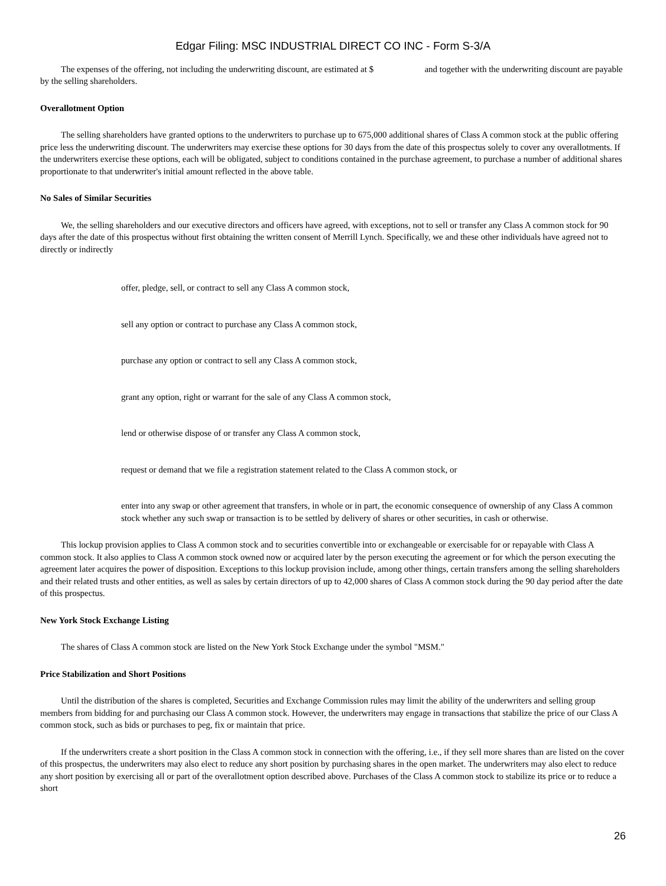Edgar Filing: MSC INDUSTRIAL DIRECT CO INC - Form S-3/A
The expenses of the offering, not including the underwriting discount, are estimated at $ and together with the underwriting discount are payable by the selling shareholders.
Overallotment Option
The selling shareholders have granted options to the underwriters to purchase up to 675,000 additional shares of Class A common stock at the public offering price less the underwriting discount. The underwriters may exercise these options for 30 days from the date of this prospectus solely to cover any overallotments. If the underwriters exercise these options, each will be obligated, subject to conditions contained in the purchase agreement, to purchase a number of additional shares proportionate to that underwriter's initial amount reflected in the above table.
No Sales of Similar Securities
We, the selling shareholders and our executive directors and officers have agreed, with exceptions, not to sell or transfer any Class A common stock for 90 days after the date of this prospectus without first obtaining the written consent of Merrill Lynch. Specifically, we and these other individuals have agreed not to directly or indirectly
offer, pledge, sell, or contract to sell any Class A common stock,
sell any option or contract to purchase any Class A common stock,
purchase any option or contract to sell any Class A common stock,
grant any option, right or warrant for the sale of any Class A common stock,
lend or otherwise dispose of or transfer any Class A common stock,
request or demand that we file a registration statement related to the Class A common stock, or
enter into any swap or other agreement that transfers, in whole or in part, the economic consequence of ownership of any Class A common stock whether any such swap or transaction is to be settled by delivery of shares or other securities, in cash or otherwise.
This lockup provision applies to Class A common stock and to securities convertible into or exchangeable or exercisable for or repayable with Class A common stock. It also applies to Class A common stock owned now or acquired later by the person executing the agreement or for which the person executing the agreement later acquires the power of disposition. Exceptions to this lockup provision include, among other things, certain transfers among the selling shareholders and their related trusts and other entities, as well as sales by certain directors of up to 42,000 shares of Class A common stock during the 90 day period after the date of this prospectus.
New York Stock Exchange Listing
The shares of Class A common stock are listed on the New York Stock Exchange under the symbol "MSM."
Price Stabilization and Short Positions
Until the distribution of the shares is completed, Securities and Exchange Commission rules may limit the ability of the underwriters and selling group members from bidding for and purchasing our Class A common stock. However, the underwriters may engage in transactions that stabilize the price of our Class A common stock, such as bids or purchases to peg, fix or maintain that price.
If the underwriters create a short position in the Class A common stock in connection with the offering, i.e., if they sell more shares than are listed on the cover of this prospectus, the underwriters may also elect to reduce any short position by purchasing shares in the open market. The underwriters may also elect to reduce any short position by exercising all or part of the overallotment option described above. Purchases of the Class A common stock to stabilize its price or to reduce a short
26